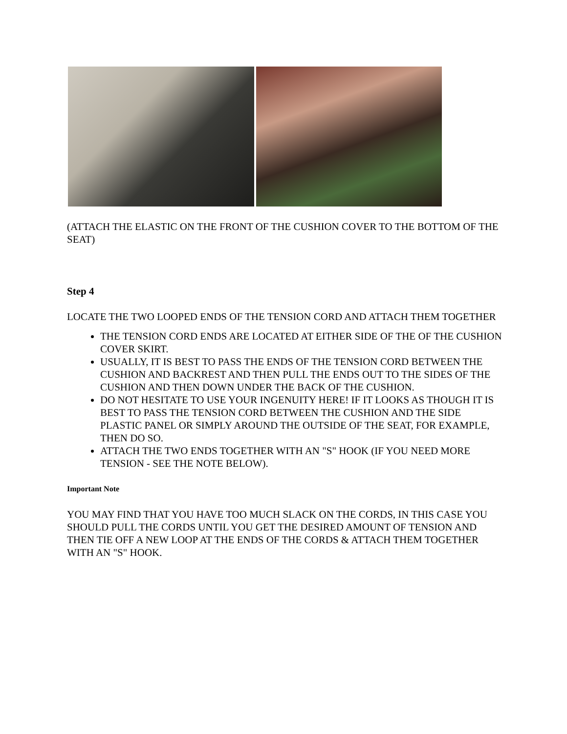(ATTACH THE ELASTIC ON THE FRONT OF THE CUSHION COVER TO THE BOTTOM OF THE SEAT)
Step 4
LOCATE THE TWO LOOPED ENDS OF THE TENSION CORD AND ATTACH THEM TOGETHER
THE TENSION CORD ENDS ARE LOCATED AT EITHER SIDE OF THE OF THE CUSHION COVER SKIRT.
USUALLY, IT IS BEST TO PASS THE ENDS OF THE TENSION CORD BETWEEN THE CUSHION AND BACKREST AND THEN PULL THE ENDS OUT TO THE SIDES OF THE CUSHION AND THEN DOWN UNDER THE BACK OF THE CUSHION.
DO NOT HESITATE TO USE YOUR INGENUITY HERE! IF IT LOOKS AS THOUGH IT IS BEST TO PASS THE TENSION CORD BETWEEN THE CUSHION AND THE SIDE PLASTIC PANEL OR SIMPLY AROUND THE OUTSIDE OF THE SEAT, FOR EXAMPLE, THEN DO SO.
ATTACH THE TWO ENDS TOGETHER WITH AN "S" HOOK (IF YOU NEED MORE TENSION - SEE THE NOTE BELOW).
Important Note
YOU MAY FIND THAT YOU HAVE TOO MUCH SLACK ON THE CORDS, IN THIS CASE YOU SHOULD PULL THE CORDS UNTIL YOU GET THE DESIRED AMOUNT OF TENSION AND THEN TIE OFF A NEW LOOP AT THE ENDS OF THE CORDS & ATTACH THEM TOGETHER WITH AN "S" HOOK.